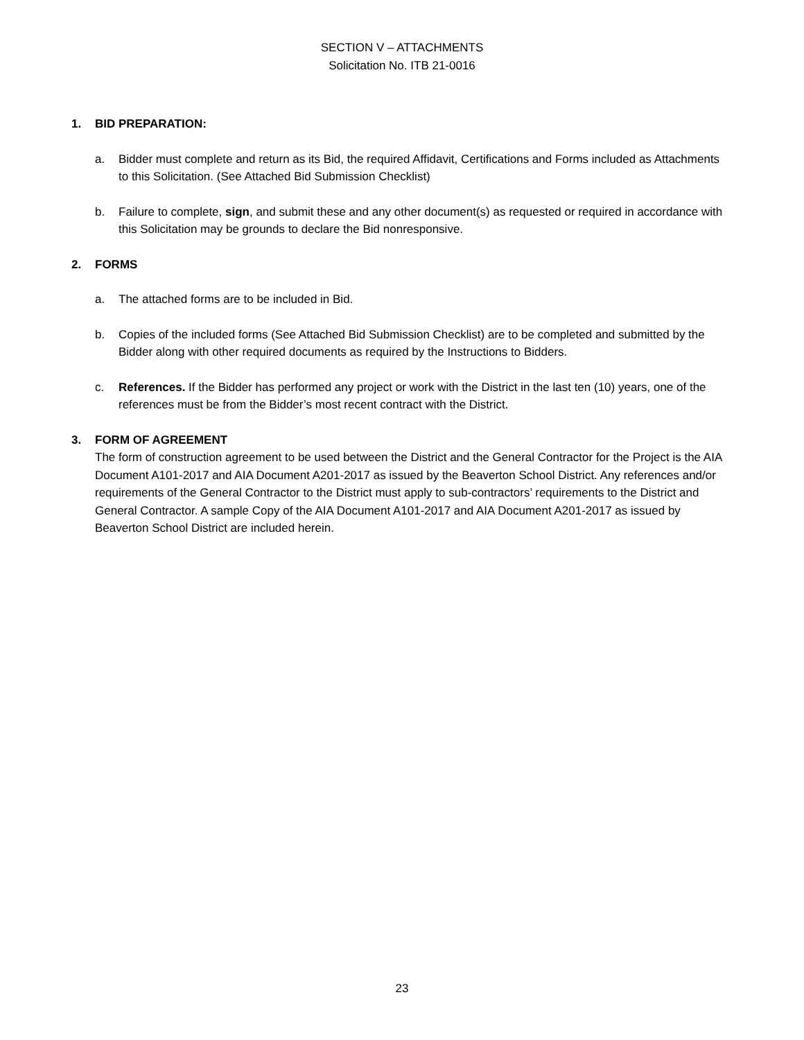SECTION V – ATTACHMENTS
Solicitation No. ITB 21-0016
1. BID PREPARATION:
a. Bidder must complete and return as its Bid, the required Affidavit, Certifications and Forms included as Attachments to this Solicitation. (See Attached Bid Submission Checklist)
b. Failure to complete, sign, and submit these and any other document(s) as requested or required in accordance with this Solicitation may be grounds to declare the Bid nonresponsive.
2. FORMS
a. The attached forms are to be included in Bid.
b. Copies of the included forms (See Attached Bid Submission Checklist) are to be completed and submitted by the Bidder along with other required documents as required by the Instructions to Bidders.
c. References. If the Bidder has performed any project or work with the District in the last ten (10) years, one of the references must be from the Bidder’s most recent contract with the District.
3. FORM OF AGREEMENT
The form of construction agreement to be used between the District and the General Contractor for the Project is the AIA Document A101-2017 and AIA Document A201-2017 as issued by the Beaverton School District. Any references and/or requirements of the General Contractor to the District must apply to sub-contractors’ requirements to the District and General Contractor. A sample Copy of the AIA Document A101-2017 and AIA Document A201-2017 as issued by Beaverton School District are included herein.
23